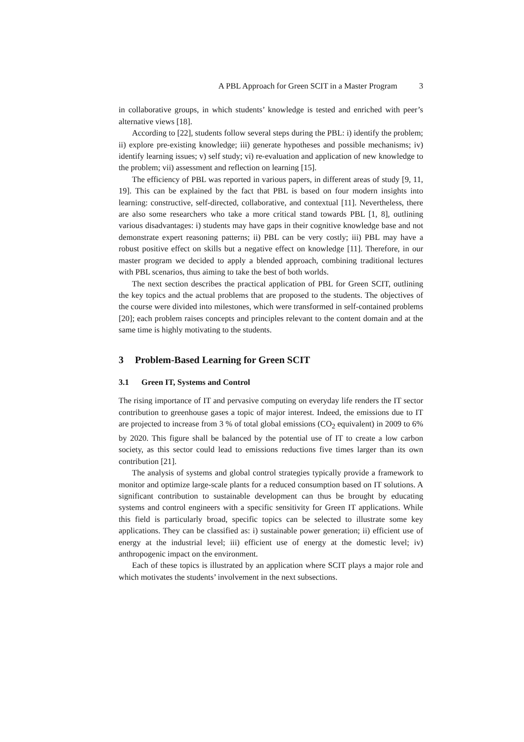A PBL Approach for Green SCIT in a Master Program 3
in collaborative groups, in which students’ knowledge is tested and enriched with peer’s alternative views [18].
According to [22], students follow several steps during the PBL: i) identify the problem; ii) explore pre-existing knowledge; iii) generate hypotheses and possible mechanisms; iv) identify learning issues; v) self study; vi) re-evaluation and application of new knowledge to the problem; vii) assessment and reflection on learning [15].
The efficiency of PBL was reported in various papers, in different areas of study [9, 11, 19]. This can be explained by the fact that PBL is based on four modern insights into learning: constructive, self-directed, collaborative, and contextual [11]. Nevertheless, there are also some researchers who take a more critical stand towards PBL [1, 8], outlining various disadvantages: i) students may have gaps in their cognitive knowledge base and not demonstrate expert reasoning patterns; ii) PBL can be very costly; iii) PBL may have a robust positive effect on skills but a negative effect on knowledge [11]. Therefore, in our master program we decided to apply a blended approach, combining traditional lectures with PBL scenarios, thus aiming to take the best of both worlds.
The next section describes the practical application of PBL for Green SCIT, outlining the key topics and the actual problems that are proposed to the students. The objectives of the course were divided into milestones, which were transformed in self-contained problems [20]; each problem raises concepts and principles relevant to the content domain and at the same time is highly motivating to the students.
3 Problem-Based Learning for Green SCIT
3.1 Green IT, Systems and Control
The rising importance of IT and pervasive computing on everyday life renders the IT sector contribution to greenhouse gases a topic of major interest. Indeed, the emissions due to IT are projected to increase from 3 % of total global emissions (CO<sub>2</sub> equivalent) in 2009 to 6% by 2020. This figure shall be balanced by the potential use of IT to create a low carbon society, as this sector could lead to emissions reductions five times larger than its own contribution [21].
The analysis of systems and global control strategies typically provide a framework to monitor and optimize large-scale plants for a reduced consumption based on IT solutions. A significant contribution to sustainable development can thus be brought by educating systems and control engineers with a specific sensitivity for Green IT applications. While this field is particularly broad, specific topics can be selected to illustrate some key applications. They can be classified as: i) sustainable power generation; ii) efficient use of energy at the industrial level; iii) efficient use of energy at the domestic level; iv) anthropogenic impact on the environment.
Each of these topics is illustrated by an application where SCIT plays a major role and which motivates the students’ involvement in the next subsections.